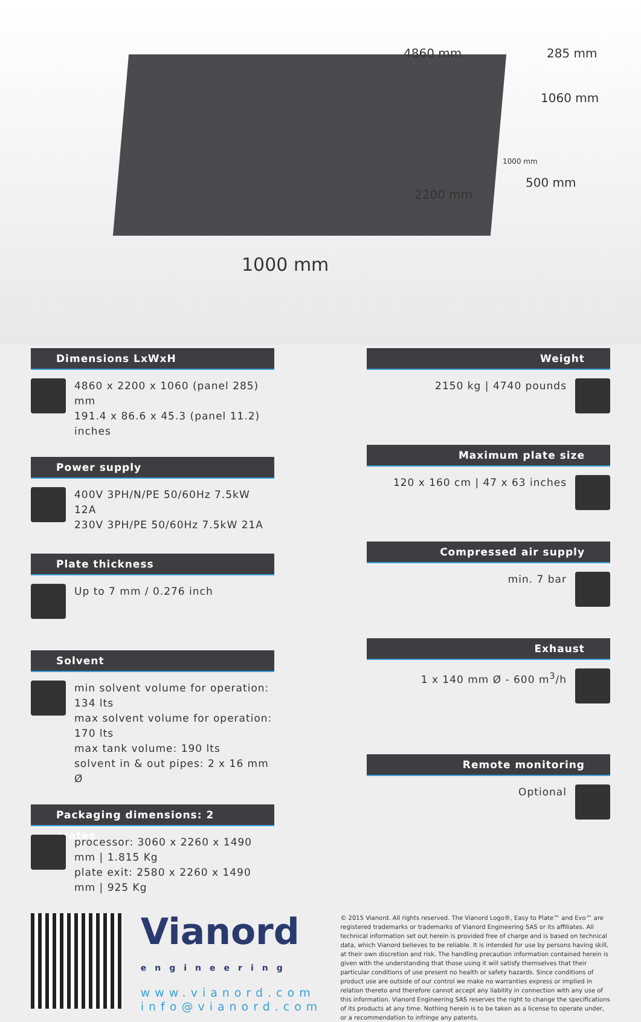4860 mm 285 mm
1060 mm
500 mm
2200 mm
1000 mm
1000 mm
Dimensions LxWxH
4860 x 2200 x 1060 (panel 285) mm
191.4 x 86.6 x 45.3 (panel 11.2) inches
Power supply
400V 3PH/N/PE 50/60Hz 7.5kW 12A
230V 3PH/PE 50/60Hz 7.5kW 21A
Plate thickness
Up to 7 mm / 0.276 inch
Solvent
min solvent volume for operation: 134 lts
max solvent volume for operation: 170 lts
max tank volume: 190 lts
solvent in & out pipes: 2 x 16 mm Ø
Packaging dimensions: 2 crates
processor: 3060 x 2260 x 1490 mm | 1.815 Kg
plate exit: 2580 x 2260 x 1490 mm | 925 Kg
Weight
2150 kg | 4740 pounds
Maximum plate size
120 x 160 cm | 47 x 63 inches
Compressed air supply
min. 7 bar
Exhaust
1 x 140 mm Ø - 600 m<sup>3</sup>/h
Remote monitoring
Optional
Vianord
engineering
www.vianord.com
info@vianord.com
© 2015 Vianord. All rights reserved. The Vianord Logo®, Easy to Plate™ and Evo™ are registered trademarks or trademarks of Vianord Engineering SAS or its affiliates. All technical information set out herein is provided free of charge and is based on technical data, which Vianord believes to be reliable. It is intended for use by persons having skill, at their own discretion and risk. The handling precaution information contained herein is given with the understanding that those using it will satisfy themselves that their particular conditions of use present no health or safety hazards. Since conditions of product use are outside of our control we make no warranties express or implied in relation thereto and therefore cannot accept any liability in connection with any use of this information. Vianord Engineering SAS reserves the right to change the specifications of its products at any time. Nothing herein is to be taken as a license to operate under, or a recommendation to infringe any patents.